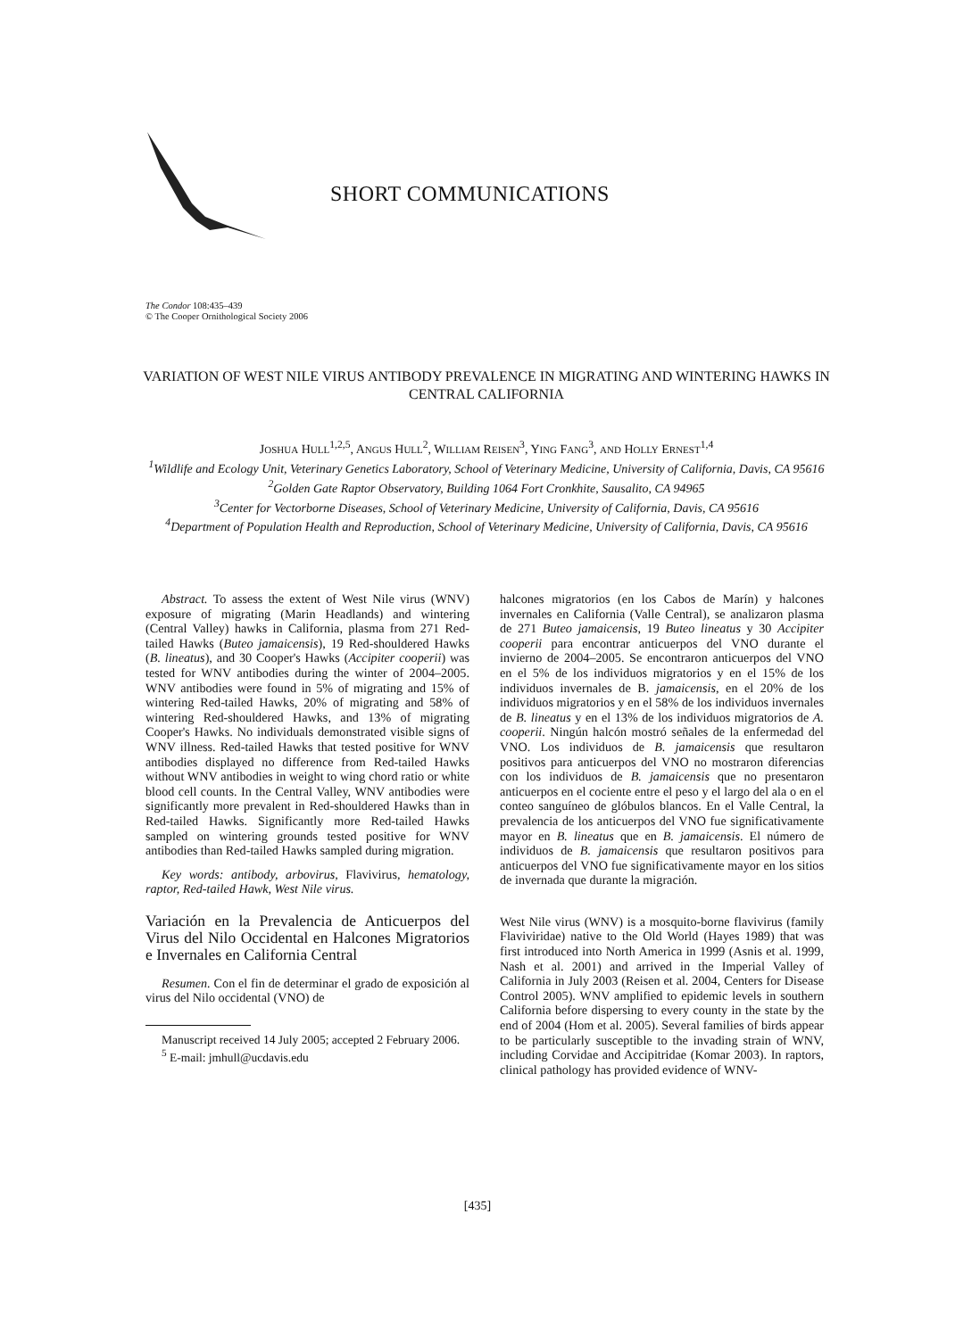SHORT COMMUNICATIONS
The Condor 108:435–439
© The Cooper Ornithological Society 2006
VARIATION OF WEST NILE VIRUS ANTIBODY PREVALENCE IN MIGRATING AND WINTERING HAWKS IN CENTRAL CALIFORNIA
JOSHUA HULL<sup>1,2,5</sup>, ANGUS HULL<sup>2</sup>, WILLIAM REISEN<sup>3</sup>, YING FANG<sup>3</sup>, AND HOLLY ERNEST<sup>1,4</sup>
<sup>1</sup> Wildlife and Ecology Unit, Veterinary Genetics Laboratory, School of Veterinary Medicine, University of California, Davis, CA 95616
<sup>2</sup> Golden Gate Raptor Observatory, Building 1064 Fort Cronkhite, Sausalito, CA 94965
<sup>3</sup> Center for Vectorborne Diseases, School of Veterinary Medicine, University of California, Davis, CA 95616
<sup>4</sup> Department of Population Health and Reproduction, School of Veterinary Medicine, University of California, Davis, CA 95616
Abstract. To assess the extent of West Nile virus (WNV) exposure of migrating (Marin Headlands) and wintering (Central Valley) hawks in California, plasma from 271 Red-tailed Hawks (Buteo jamaicensis), 19 Red-shouldered Hawks (B. lineatus), and 30 Cooper's Hawks (Accipiter cooperii) was tested for WNV antibodies during the winter of 2004–2005. WNV antibodies were found in 5% of migrating and 15% of wintering Red-tailed Hawks, 20% of migrating and 58% of wintering Red-shouldered Hawks, and 13% of migrating Cooper's Hawks. No individuals demonstrated visible signs of WNV illness. Red-tailed Hawks that tested positive for WNV antibodies displayed no difference from Red-tailed Hawks without WNV antibodies in weight to wing chord ratio or white blood cell counts. In the Central Valley, WNV antibodies were significantly more prevalent in Red-shouldered Hawks than in Red-tailed Hawks. Significantly more Red-tailed Hawks sampled on wintering grounds tested positive for WNV antibodies than Red-tailed Hawks sampled during migration.
Key words: antibody, arbovirus, Flavivirus, hematology, raptor, Red-tailed Hawk, West Nile virus.
Variación en la Prevalencia de Anticuerpos del Virus del Nilo Occidental en Halcones Migratorios e Invernales en California Central
Resumen. Con el fin de determinar el grado de exposición al virus del Nilo occidental (VNO) de
Manuscript received 14 July 2005; accepted 2 February 2006.
<sup>5</sup> E-mail: jmhull@ucdavis.edu
halcones migratorios (en los Cabos de Marín) y halcones invernales en California (Valle Central), se analizaron plasma de 271 Buteo jamaicensis, 19 Buteo lineatus y 30 Accipiter cooperii para encontrar anticuerpos del VNO durante el invierno de 2004–2005. Se encontraron anticuerpos del VNO en el 5% de los individuos migratorios y en el 15% de los individuos invernales de B. jamaicensis, en el 20% de los individuos migratorios y en el 58% de los individuos invernales de B. lineatus y en el 13% de los individuos migratorios de A. cooperii. Ningún halcón mostró señales de la enfermedad del VNO. Los individuos de B. jamaicensis que resultaron positivos para anticuerpos del VNO no mostraron diferencias con los individuos de B. jamaicensis que no presentaron anticuerpos en el cociente entre el peso y el largo del ala o en el conteo sanguíneo de glóbulos blancos. En el Valle Central, la prevalencia de los anticuerpos del VNO fue significativamente mayor en B. lineatus que en B. jamaicensis. El número de individuos de B. jamaicensis que resultaron positivos para anticuerpos del VNO fue significativamente mayor en los sitios de invernada que durante la migración.
West Nile virus (WNV) is a mosquito-borne flavivirus (family Flaviviridae) native to the Old World (Hayes 1989) that was first introduced into North America in 1999 (Asnis et al. 1999, Nash et al. 2001) and arrived in the Imperial Valley of California in July 2003 (Reisen et al. 2004, Centers for Disease Control 2005). WNV amplified to epidemic levels in southern California before dispersing to every county in the state by the end of 2004 (Hom et al. 2005). Several families of birds appear to be particularly susceptible to the invading strain of WNV, including Corvidae and Accipitridae (Komar 2003). In raptors, clinical pathology has provided evidence of WNV-
[435]